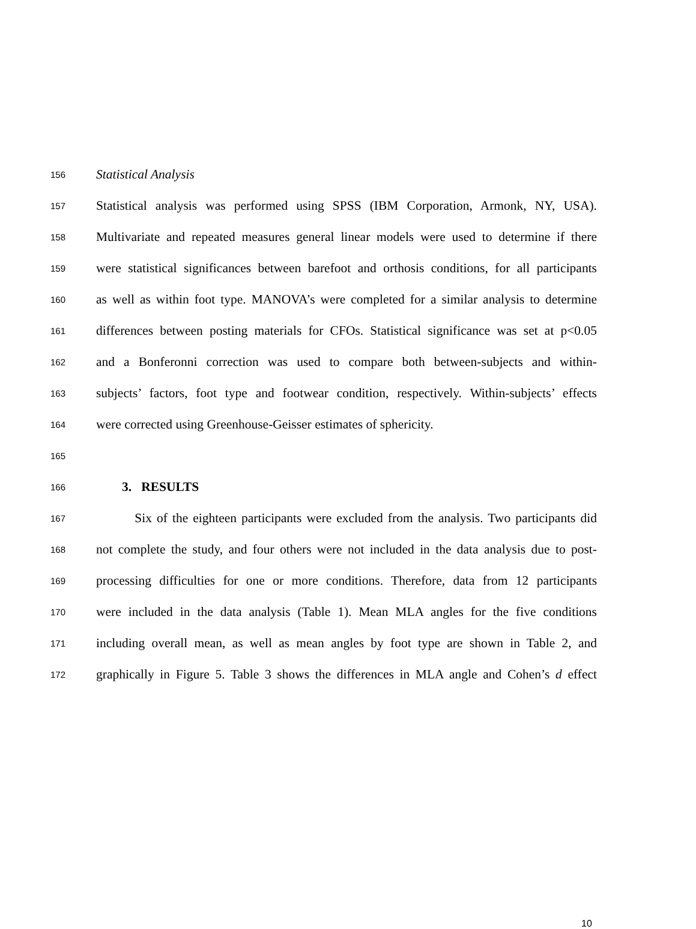156 Statistical Analysis
157 Statistical analysis was performed using SPSS (IBM Corporation, Armonk, NY, USA).
158 Multivariate and repeated measures general linear models were used to determine if there
159 were statistical significances between barefoot and orthosis conditions, for all participants
160 as well as within foot type. MANOVA’s were completed for a similar analysis to determine
161 differences between posting materials for CFOs. Statistical significance was set at p<0.05
162 and a Bonferonni correction was used to compare both between-subjects and within-
163 subjects’ factors, foot type and footwear condition, respectively. Within-subjects’ effects
164 were corrected using Greenhouse-Geisser estimates of sphericity.
165
166 3. RESULTS
167 Six of the eighteen participants were excluded from the analysis. Two participants did
168 not complete the study, and four others were not included in the data analysis due to post-
169 processing difficulties for one or more conditions. Therefore, data from 12 participants
170 were included in the data analysis (Table 1). Mean MLA angles for the five conditions
171 including overall mean, as well as mean angles by foot type are shown in Table 2, and
172 graphically in Figure 5. Table 3 shows the differences in MLA angle and Cohen’s d effect
10